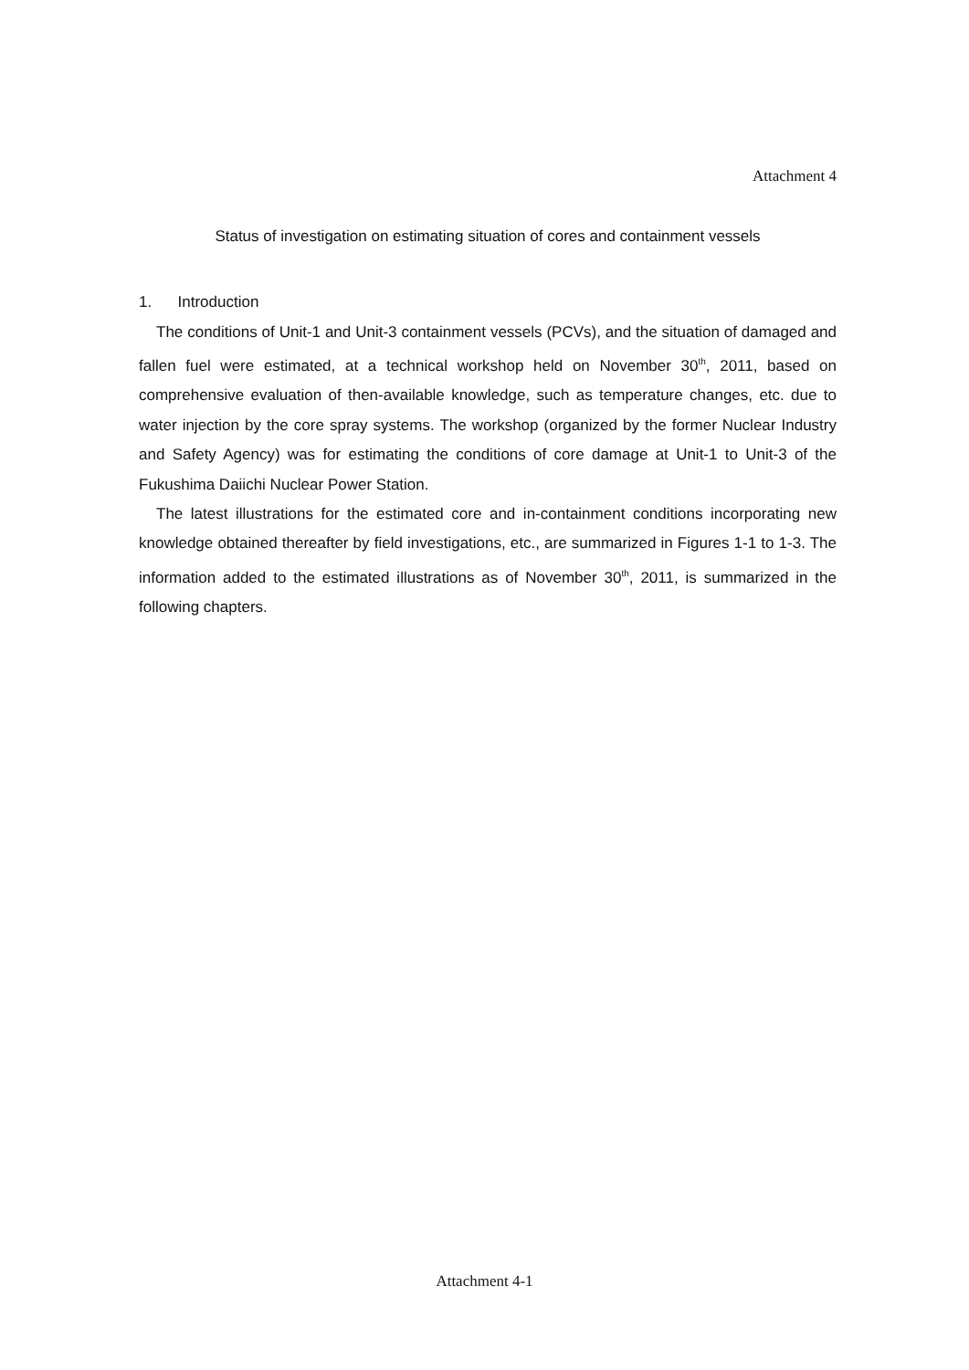Attachment 4
Status of investigation on estimating situation of cores and containment vessels
1. Introduction
The conditions of Unit-1 and Unit-3 containment vessels (PCVs), and the situation of damaged and fallen fuel were estimated, at a technical workshop held on November 30<sup>th</sup>, 2011, based on comprehensive evaluation of then-available knowledge, such as temperature changes, etc. due to water injection by the core spray systems. The workshop (organized by the former Nuclear Industry and Safety Agency) was for estimating the conditions of core damage at Unit-1 to Unit-3 of the Fukushima Daiichi Nuclear Power Station.
The latest illustrations for the estimated core and in-containment conditions incorporating new knowledge obtained thereafter by field investigations, etc., are summarized in Figures 1-1 to 1-3. The information added to the estimated illustrations as of November 30<sup>th</sup>, 2011, is summarized in the following chapters.
Attachment 4-1